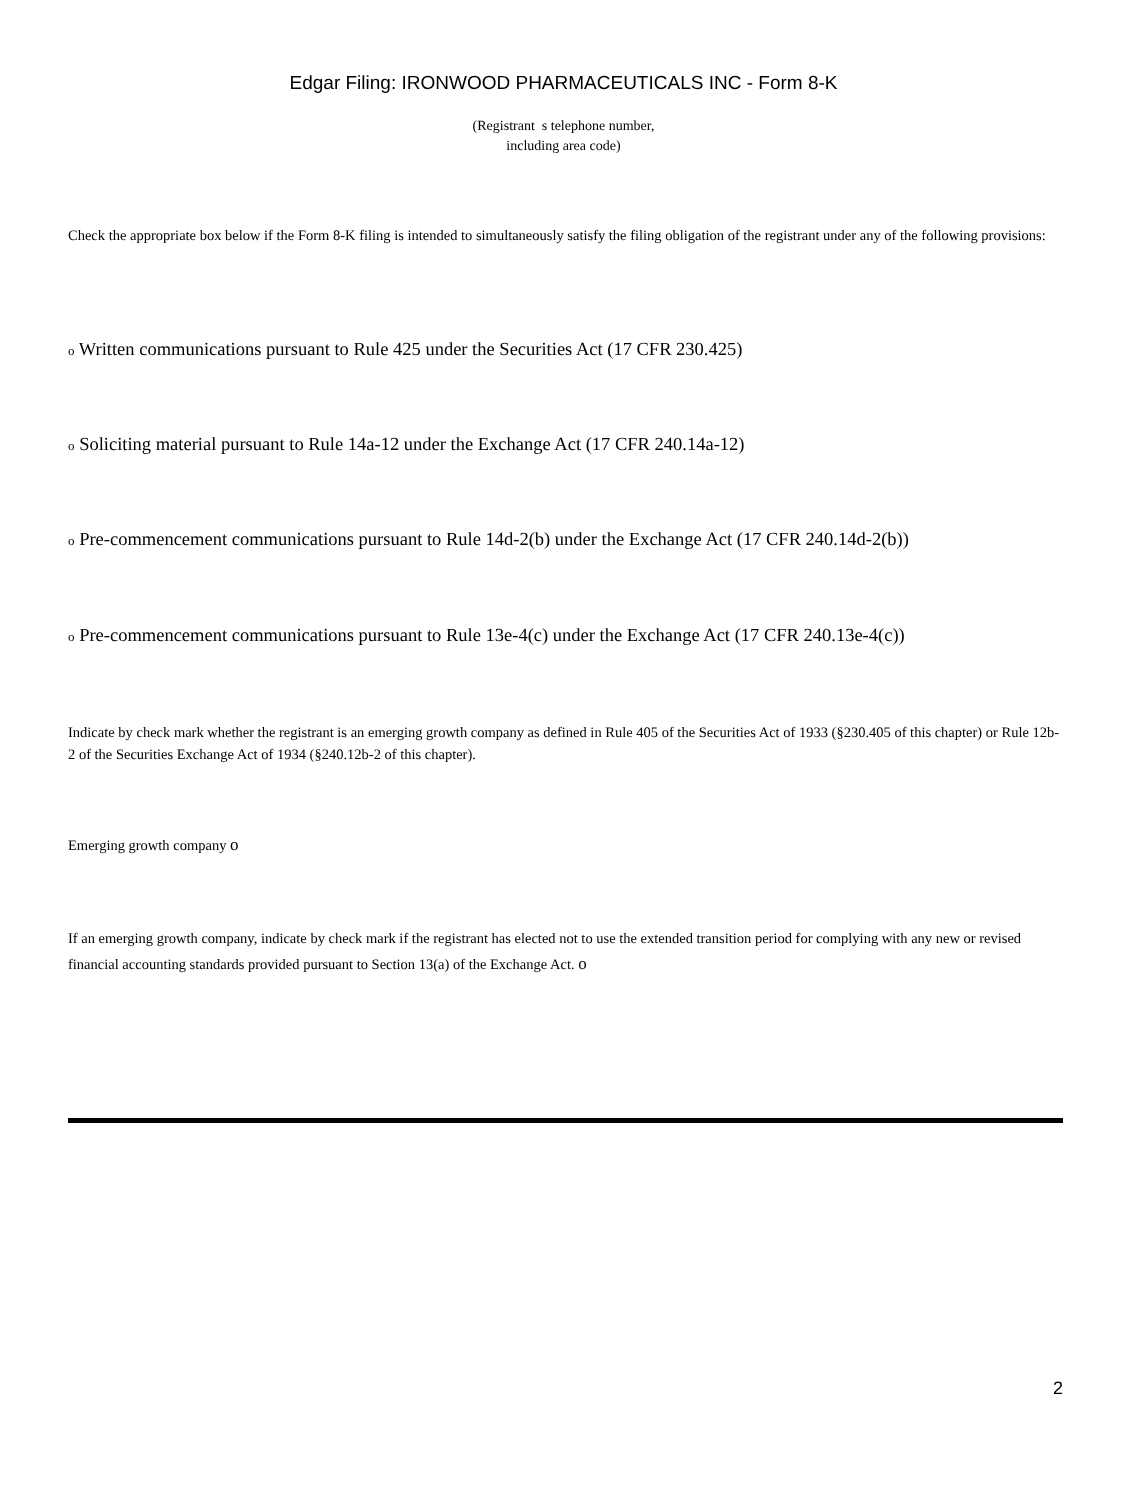Edgar Filing: IRONWOOD PHARMACEUTICALS INC - Form 8-K
(Registrant s telephone number,
including area code)
Check the appropriate box below if the Form 8-K filing is intended to simultaneously satisfy the filing obligation of the registrant under any of the following provisions:
o Written communications pursuant to Rule 425 under the Securities Act (17 CFR 230.425)
o Soliciting material pursuant to Rule 14a-12 under the Exchange Act (17 CFR 240.14a-12)
o Pre-commencement communications pursuant to Rule 14d-2(b) under the Exchange Act (17 CFR 240.14d-2(b))
o Pre-commencement communications pursuant to Rule 13e-4(c) under the Exchange Act (17 CFR 240.13e-4(c))
Indicate by check mark whether the registrant is an emerging growth company as defined in Rule 405 of the Securities Act of 1933 (§230.405 of this chapter) or Rule 12b-2 of the Securities Exchange Act of 1934 (§240.12b-2 of this chapter).
Emerging growth company o
If an emerging growth company, indicate by check mark if the registrant has elected not to use the extended transition period for complying with any new or revised financial accounting standards provided pursuant to Section 13(a) of the Exchange Act. o
2